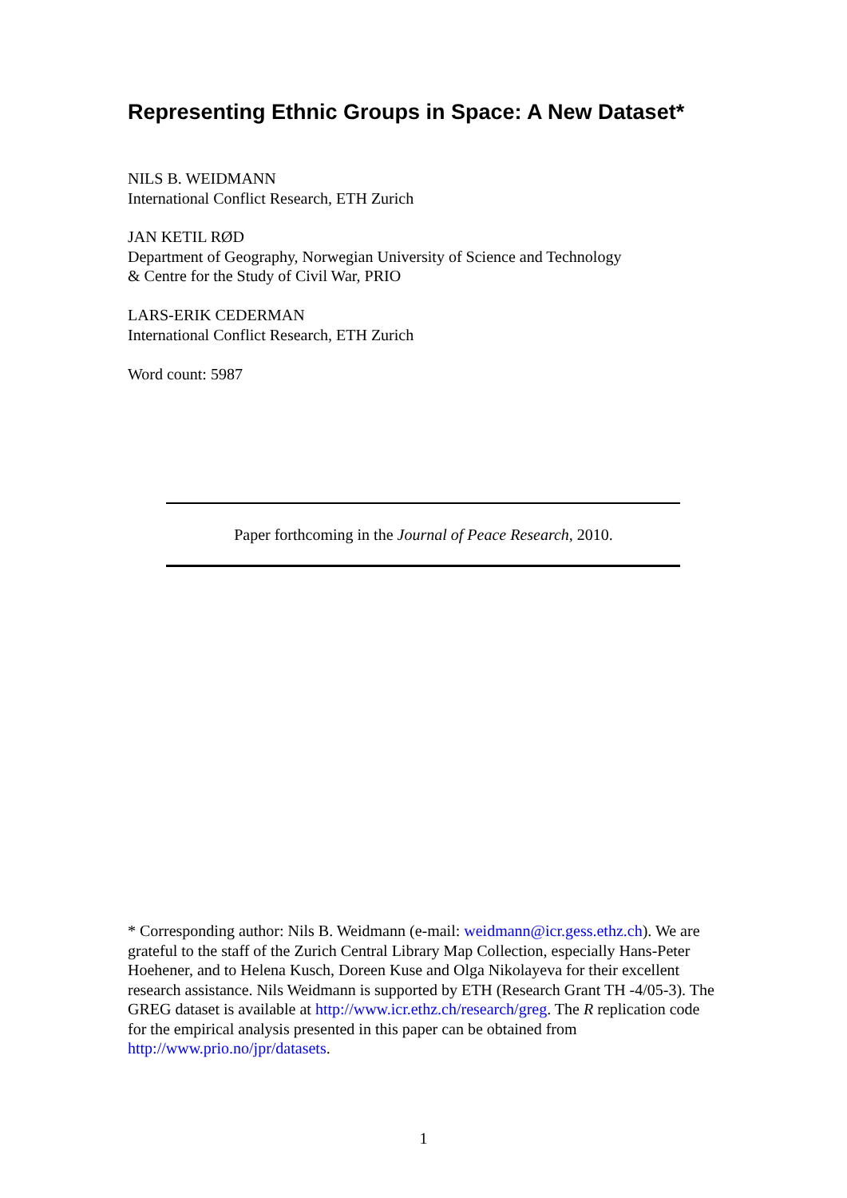Representing Ethnic Groups in Space: A New Dataset*
NILS B. WEIDMANN
International Conflict Research, ETH Zurich
JAN KETIL RØD
Department of Geography, Norwegian University of Science and Technology
& Centre for the Study of Civil War, PRIO
LARS-ERIK CEDERMAN
International Conflict Research, ETH Zurich
Word count: 5987
Paper forthcoming in the Journal of Peace Research, 2010.
* Corresponding author: Nils B. Weidmann (e-mail: weidmann@icr.gess.ethz.ch). We are grateful to the staff of the Zurich Central Library Map Collection, especially Hans-Peter Hoehener, and to Helena Kusch, Doreen Kuse and Olga Nikolayeva for their excellent research assistance. Nils Weidmann is supported by ETH (Research Grant TH -4/05-3). The GREG dataset is available at http://www.icr.ethz.ch/research/greg. The R replication code for the empirical analysis presented in this paper can be obtained from http://www.prio.no/jpr/datasets.
1